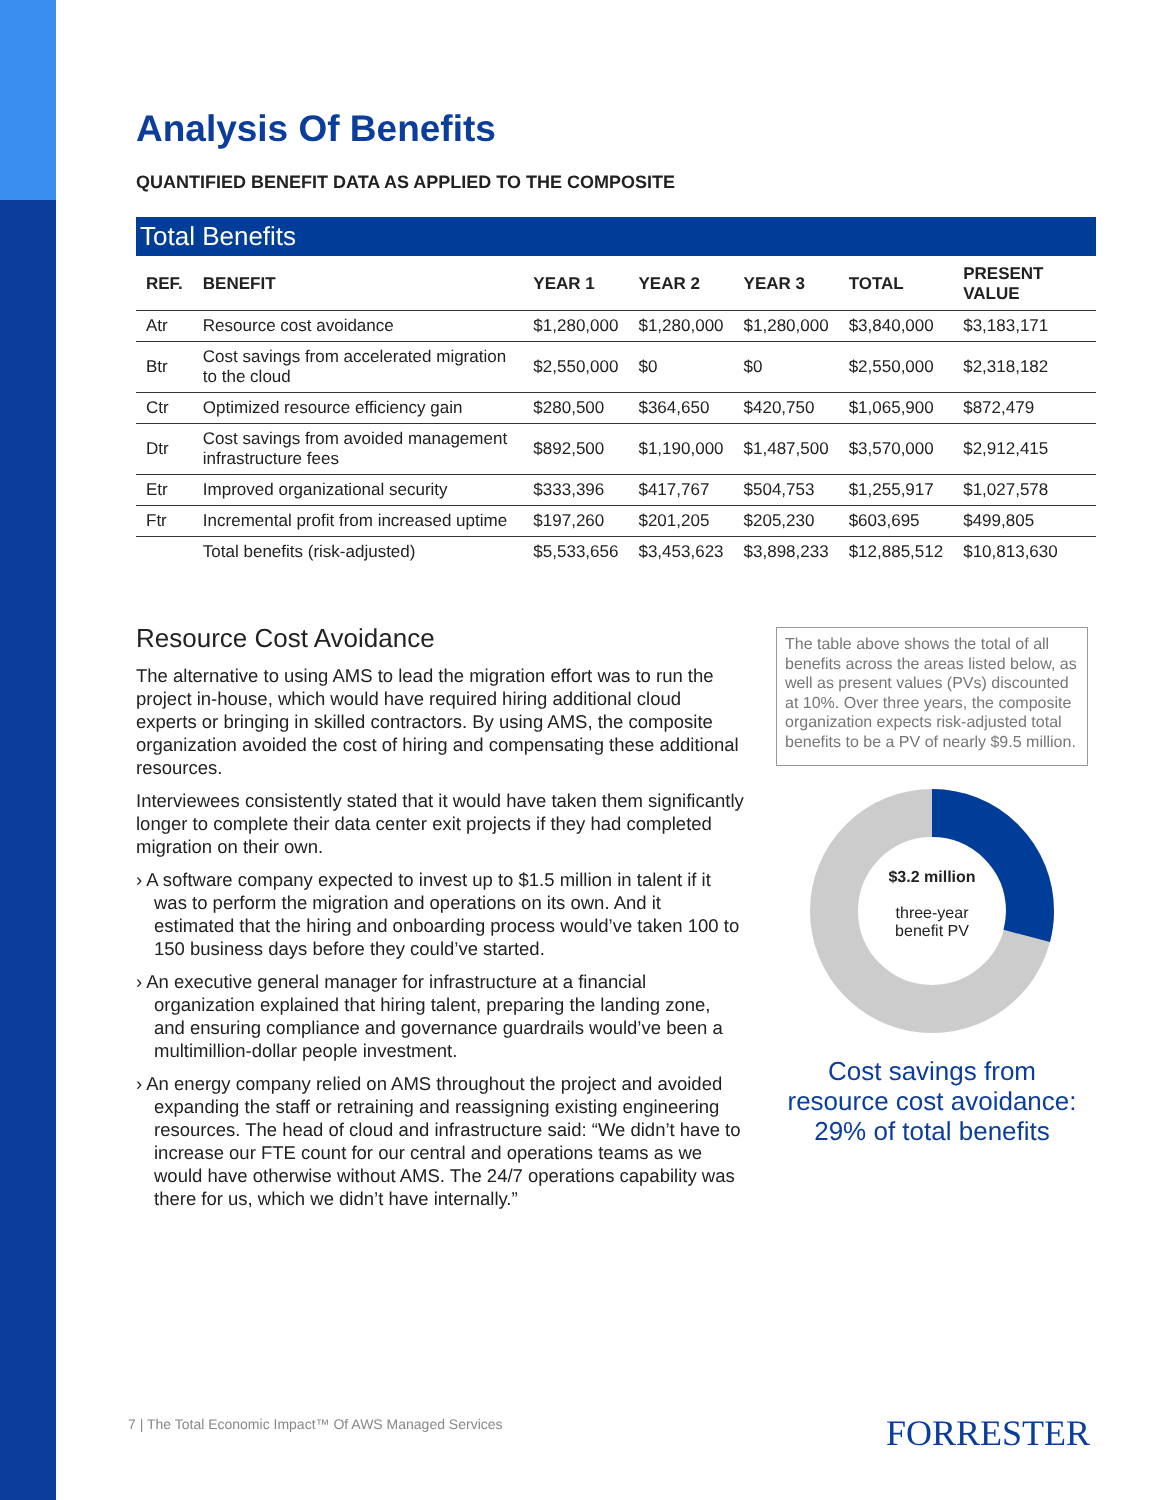Analysis Of Benefits
QUANTIFIED BENEFIT DATA AS APPLIED TO THE COMPOSITE
Total Benefits
| REF. | BENEFIT | YEAR 1 | YEAR 2 | YEAR 3 | TOTAL | PRESENT VALUE |
| --- | --- | --- | --- | --- | --- | --- |
| Atr | Resource cost avoidance | $1,280,000 | $1,280,000 | $1,280,000 | $3,840,000 | $3,183,171 |
| Btr | Cost savings from accelerated migration to the cloud | $2,550,000 | $0 | $0 | $2,550,000 | $2,318,182 |
| Ctr | Optimized resource efficiency gain | $280,500 | $364,650 | $420,750 | $1,065,900 | $872,479 |
| Dtr | Cost savings from avoided management infrastructure fees | $892,500 | $1,190,000 | $1,487,500 | $3,570,000 | $2,912,415 |
| Etr | Improved organizational security | $333,396 | $417,767 | $504,753 | $1,255,917 | $1,027,578 |
| Ftr | Incremental profit from increased uptime | $197,260 | $201,205 | $205,230 | $603,695 | $499,805 |
| | Total benefits (risk-adjusted) | $5,533,656 | $3,453,623 | $3,898,233 | $12,885,512 | $10,813,630 |
Resource Cost Avoidance
The alternative to using AMS to lead the migration effort was to run the project in-house, which would have required hiring additional cloud experts or bringing in skilled contractors. By using AMS, the composite organization avoided the cost of hiring and compensating these additional resources.
Interviewees consistently stated that it would have taken them significantly longer to complete their data center exit projects if they had completed migration on their own.
› A software company expected to invest up to $1.5 million in talent if it was to perform the migration and operations on its own. And it estimated that the hiring and onboarding process would’ve taken 100 to 150 business days before they could’ve started.
› An executive general manager for infrastructure at a financial organization explained that hiring talent, preparing the landing zone, and ensuring compliance and governance guardrails would’ve been a multimillion-dollar people investment.
› An energy company relied on AMS throughout the project and avoided expanding the staff or retraining and reassigning existing engineering resources. The head of cloud and infrastructure said: “We didn’t have to increase our FTE count for our central and operations teams as we would have otherwise without AMS. The 24/7 operations capability was there for us, which we didn’t have internally.”
The table above shows the total of all benefits across the areas listed below, as well as present values (PVs) discounted at 10%. Over three years, the composite organization expects risk-adjusted total benefits to be a PV of nearly $9.5 million.
$3.2 million
three-year
benefit PV
Cost savings from resource cost avoidance: 29% of total benefits
7 | The Total Economic Impact™ Of AWS Managed Services
FORRESTER